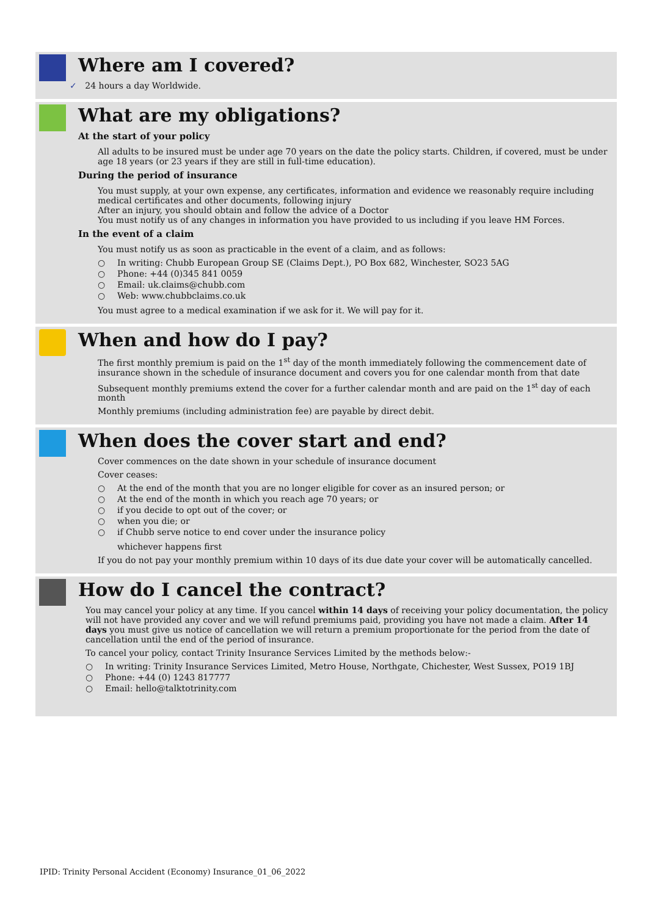Where am I covered?
✓ 24 hours a day Worldwide.
What are my obligations?
At the start of your policy
All adults to be insured must be under age 70 years on the date the policy starts. Children, if covered, must be under age 18 years (or 23 years if they are still in full-time education).
During the period of insurance
You must supply, at your own expense, any certificates, information and evidence we reasonably require including medical certificates and other documents, following injury
After an injury, you should obtain and follow the advice of a Doctor
You must notify us of any changes in information you have provided to us including if you leave HM Forces.
In the event of a claim
You must notify us as soon as practicable in the event of a claim, and as follows:
○ In writing: Chubb European Group SE (Claims Dept.), PO Box 682, Winchester, SO23 5AG
○ Phone: +44 (0)345 841 0059
○ Email: uk.claims@chubb.com
○ Web: www.chubbclaims.co.uk
You must agree to a medical examination if we ask for it. We will pay for it.
When and how do I pay?
The first monthly premium is paid on the 1<sup>st</sup> day of the month immediately following the commencement date of insurance shown in the schedule of insurance document and covers you for one calendar month from that date
Subsequent monthly premiums extend the cover for a further calendar month and are paid on the 1<sup>st</sup> day of each month
Monthly premiums (including administration fee) are payable by direct debit.
When does the cover start and end?
Cover commences on the date shown in your schedule of insurance document
Cover ceases:
○ At the end of the month that you are no longer eligible for cover as an insured person; or
○ At the end of the month in which you reach age 70 years; or
○ if you decide to opt out of the cover; or
○ when you die; or
○ if Chubb serve notice to end cover under the insurance policy
whichever happens first
If you do not pay your monthly premium within 10 days of its due date your cover will be automatically cancelled.
How do I cancel the contract?
You may cancel your policy at any time. If you cancel within 14 days of receiving your policy documentation, the policy will not have provided any cover and we will refund premiums paid, providing you have not made a claim. After 14 days you must give us notice of cancellation we will return a premium proportionate for the period from the date of cancellation until the end of the period of insurance.
To cancel your policy, contact Trinity Insurance Services Limited by the methods below:-
○ In writing: Trinity Insurance Services Limited, Metro House, Northgate, Chichester, West Sussex, PO19 1BJ
○ Phone: +44 (0) 1243 817777
○ Email: hello@talktotrinity.com
IPID: Trinity Personal Accident (Economy) Insurance_01_06_2022